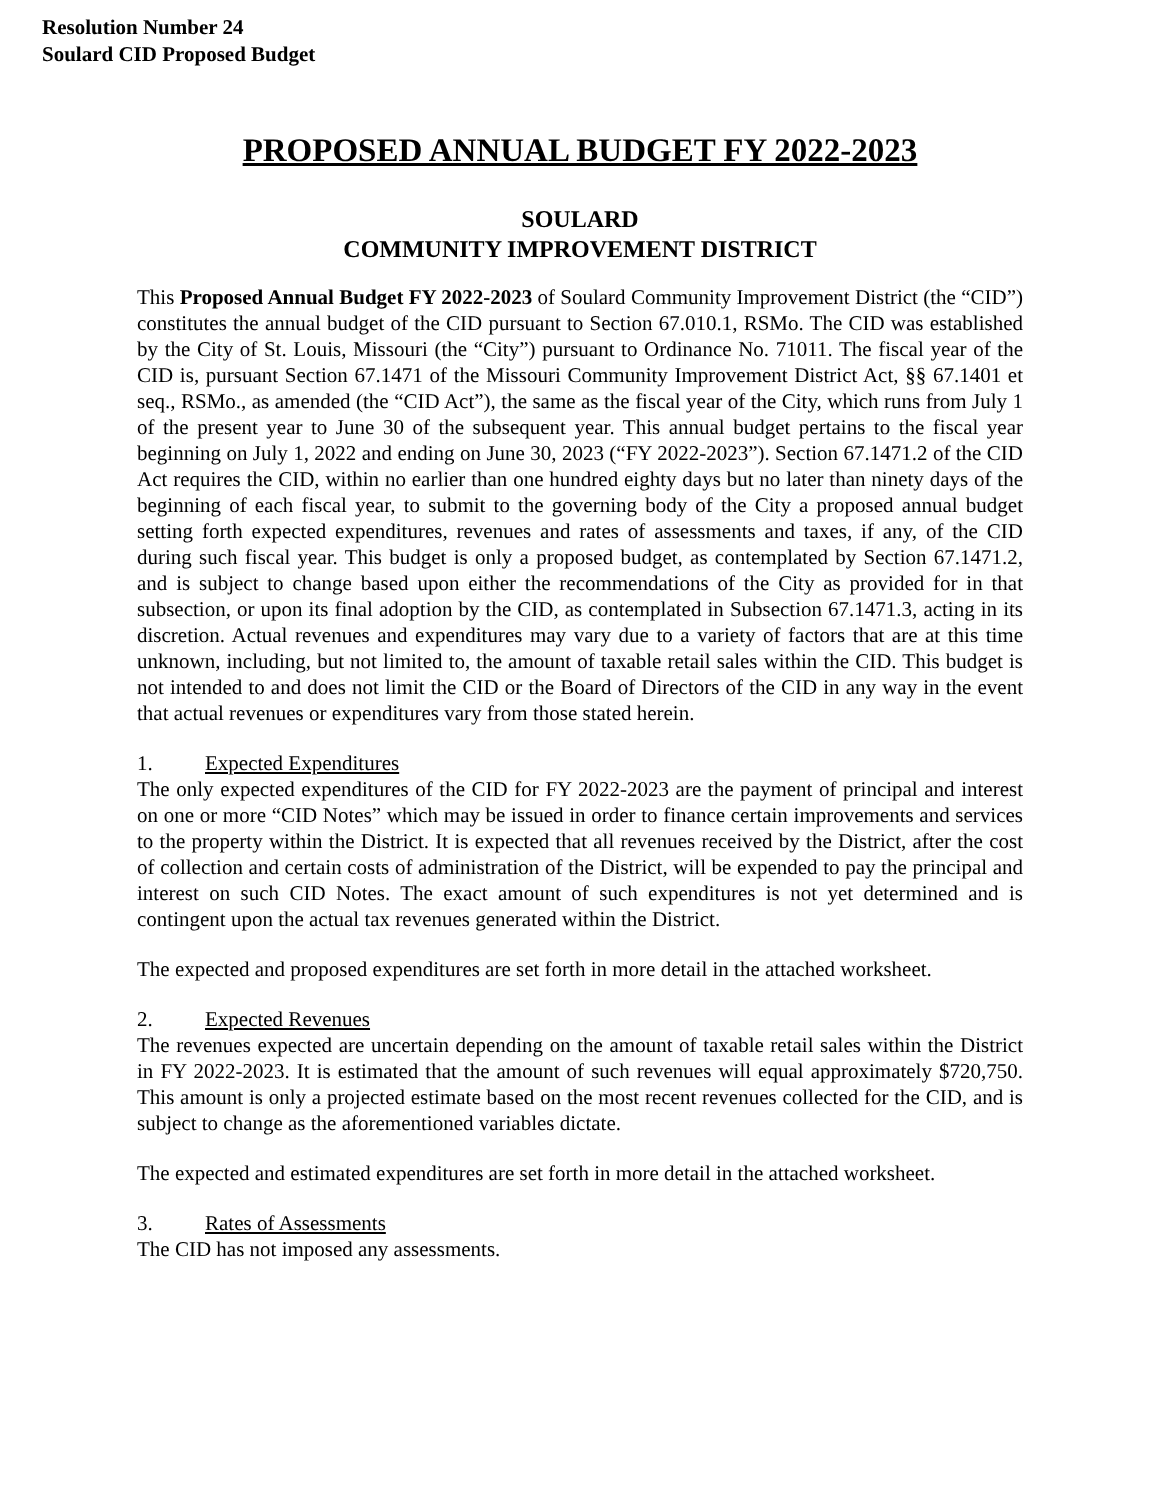Resolution Number 24
Soulard CID Proposed Budget
PROPOSED ANNUAL BUDGET FY 2022-2023
SOULARD
COMMUNITY IMPROVEMENT DISTRICT
This Proposed Annual Budget FY 2022-2023 of Soulard Community Improvement District (the “CID”) constitutes the annual budget of the CID pursuant to Section 67.010.1, RSMo. The CID was established by the City of St. Louis, Missouri (the “City”) pursuant to Ordinance No. 71011. The fiscal year of the CID is, pursuant Section 67.1471 of the Missouri Community Improvement District Act, §§ 67.1401 et seq., RSMo., as amended (the “CID Act”), the same as the fiscal year of the City, which runs from July 1 of the present year to June 30 of the subsequent year. This annual budget pertains to the fiscal year beginning on July 1, 2022 and ending on June 30, 2023 (“FY 2022-2023”). Section 67.1471.2 of the CID Act requires the CID, within no earlier than one hundred eighty days but no later than ninety days of the beginning of each fiscal year, to submit to the governing body of the City a proposed annual budget setting forth expected expenditures, revenues and rates of assessments and taxes, if any, of the CID during such fiscal year. This budget is only a proposed budget, as contemplated by Section 67.1471.2, and is subject to change based upon either the recommendations of the City as provided for in that subsection, or upon its final adoption by the CID, as contemplated in Subsection 67.1471.3, acting in its discretion. Actual revenues and expenditures may vary due to a variety of factors that are at this time unknown, including, but not limited to, the amount of taxable retail sales within the CID. This budget is not intended to and does not limit the CID or the Board of Directors of the CID in any way in the event that actual revenues or expenditures vary from those stated herein.
1. Expected Expenditures
The only expected expenditures of the CID for FY 2022-2023 are the payment of principal and interest on one or more “CID Notes” which may be issued in order to finance certain improvements and services to the property within the District. It is expected that all revenues received by the District, after the cost of collection and certain costs of administration of the District, will be expended to pay the principal and interest on such CID Notes. The exact amount of such expenditures is not yet determined and is contingent upon the actual tax revenues generated within the District.
The expected and proposed expenditures are set forth in more detail in the attached worksheet.
2. Expected Revenues
The revenues expected are uncertain depending on the amount of taxable retail sales within the District in FY 2022-2023. It is estimated that the amount of such revenues will equal approximately $720,750. This amount is only a projected estimate based on the most recent revenues collected for the CID, and is subject to change as the aforementioned variables dictate.
The expected and estimated expenditures are set forth in more detail in the attached worksheet.
3. Rates of Assessments
The CID has not imposed any assessments.